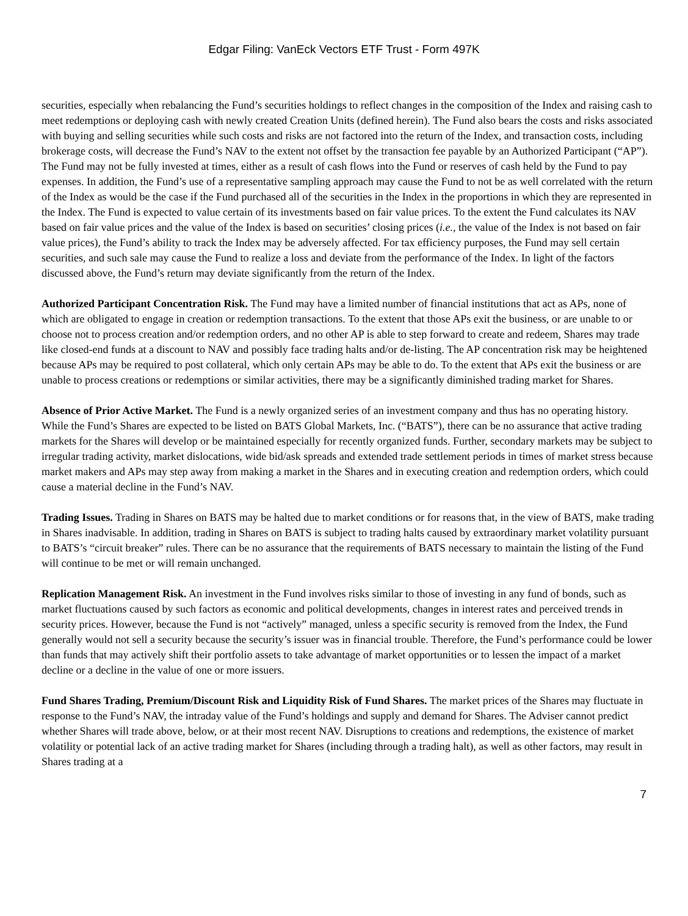Edgar Filing: VanEck Vectors ETF Trust - Form 497K
securities, especially when rebalancing the Fund’s securities holdings to reflect changes in the composition of the Index and raising cash to meet redemptions or deploying cash with newly created Creation Units (defined herein). The Fund also bears the costs and risks associated with buying and selling securities while such costs and risks are not factored into the return of the Index, and transaction costs, including brokerage costs, will decrease the Fund’s NAV to the extent not offset by the transaction fee payable by an Authorized Participant (“AP”). The Fund may not be fully invested at times, either as a result of cash flows into the Fund or reserves of cash held by the Fund to pay expenses. In addition, the Fund’s use of a representative sampling approach may cause the Fund to not be as well correlated with the return of the Index as would be the case if the Fund purchased all of the securities in the Index in the proportions in which they are represented in the Index. The Fund is expected to value certain of its investments based on fair value prices. To the extent the Fund calculates its NAV based on fair value prices and the value of the Index is based on securities’ closing prices (i.e., the value of the Index is not based on fair value prices), the Fund’s ability to track the Index may be adversely affected. For tax efficiency purposes, the Fund may sell certain securities, and such sale may cause the Fund to realize a loss and deviate from the performance of the Index. In light of the factors discussed above, the Fund’s return may deviate significantly from the return of the Index.
Authorized Participant Concentration Risk. The Fund may have a limited number of financial institutions that act as APs, none of which are obligated to engage in creation or redemption transactions. To the extent that those APs exit the business, or are unable to or choose not to process creation and/or redemption orders, and no other AP is able to step forward to create and redeem, Shares may trade like closed-end funds at a discount to NAV and possibly face trading halts and/or de-listing. The AP concentration risk may be heightened because APs may be required to post collateral, which only certain APs may be able to do. To the extent that APs exit the business or are unable to process creations or redemptions or similar activities, there may be a significantly diminished trading market for Shares.
Absence of Prior Active Market. The Fund is a newly organized series of an investment company and thus has no operating history. While the Fund’s Shares are expected to be listed on BATS Global Markets, Inc. (“BATS”), there can be no assurance that active trading markets for the Shares will develop or be maintained especially for recently organized funds. Further, secondary markets may be subject to irregular trading activity, market dislocations, wide bid/ask spreads and extended trade settlement periods in times of market stress because market makers and APs may step away from making a market in the Shares and in executing creation and redemption orders, which could cause a material decline in the Fund’s NAV.
Trading Issues. Trading in Shares on BATS may be halted due to market conditions or for reasons that, in the view of BATS, make trading in Shares inadvisable. In addition, trading in Shares on BATS is subject to trading halts caused by extraordinary market volatility pursuant to BATS’s “circuit breaker” rules. There can be no assurance that the requirements of BATS necessary to maintain the listing of the Fund will continue to be met or will remain unchanged.
Replication Management Risk. An investment in the Fund involves risks similar to those of investing in any fund of bonds, such as market fluctuations caused by such factors as economic and political developments, changes in interest rates and perceived trends in security prices. However, because the Fund is not “actively” managed, unless a specific security is removed from the Index, the Fund generally would not sell a security because the security’s issuer was in financial trouble. Therefore, the Fund’s performance could be lower than funds that may actively shift their portfolio assets to take advantage of market opportunities or to lessen the impact of a market decline or a decline in the value of one or more issuers.
Fund Shares Trading, Premium/Discount Risk and Liquidity Risk of Fund Shares. The market prices of the Shares may fluctuate in response to the Fund’s NAV, the intraday value of the Fund’s holdings and supply and demand for Shares. The Adviser cannot predict whether Shares will trade above, below, or at their most recent NAV. Disruptions to creations and redemptions, the existence of market volatility or potential lack of an active trading market for Shares (including through a trading halt), as well as other factors, may result in Shares trading at a
7